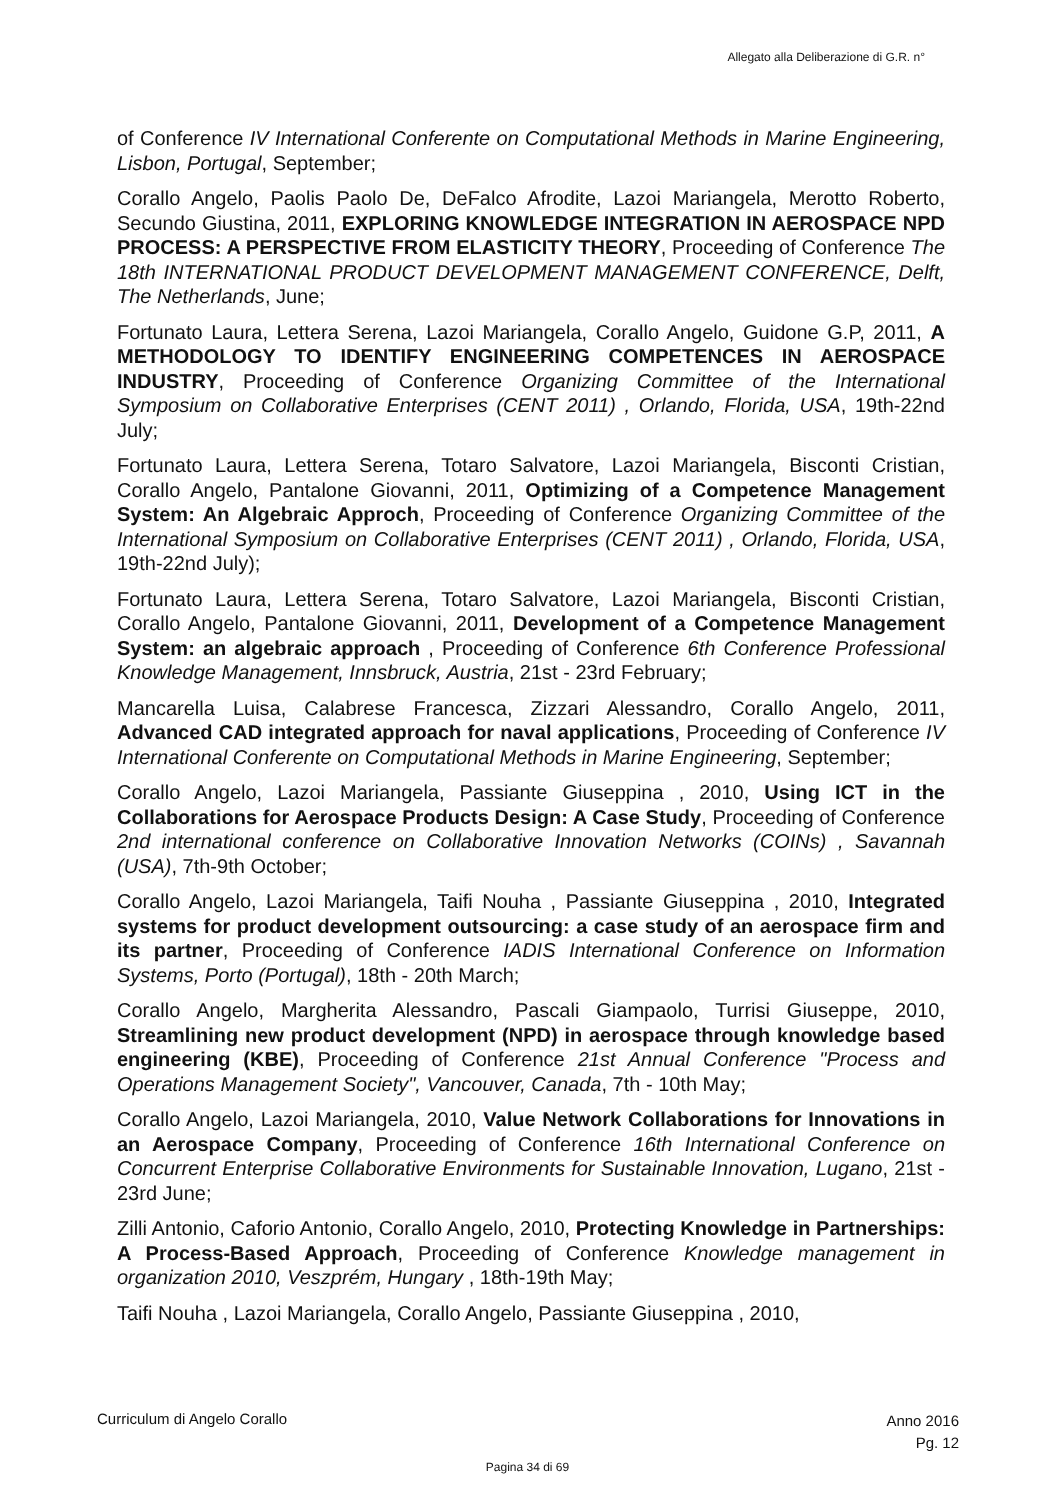Allegato alla Deliberazione di G.R. n°
of Conference IV International Conferente on Computational Methods in Marine Engineering, Lisbon, Portugal, September;
Corallo Angelo, Paolis Paolo De, DeFalco Afrodite, Lazoi Mariangela, Merotto Roberto, Secundo Giustina, 2011, EXPLORING KNOWLEDGE INTEGRATION IN AEROSPACE NPD PROCESS: A PERSPECTIVE FROM ELASTICITY THEORY, Proceeding of Conference The 18th INTERNATIONAL PRODUCT DEVELOPMENT MANAGEMENT CONFERENCE, Delft, The Netherlands, June;
Fortunato Laura, Lettera Serena, Lazoi Mariangela, Corallo Angelo, Guidone G.P, 2011, A METHODOLOGY TO IDENTIFY ENGINEERING COMPETENCES IN AEROSPACE INDUSTRY, Proceeding of Conference Organizing Committee of the International Symposium on Collaborative Enterprises (CENT 2011) , Orlando, Florida, USA, 19th-22nd July;
Fortunato Laura, Lettera Serena, Totaro Salvatore, Lazoi Mariangela, Bisconti Cristian, Corallo Angelo, Pantalone Giovanni, 2011, Optimizing of a Competence Management System: An Algebraic Approch, Proceeding of Conference Organizing Committee of the International Symposium on Collaborative Enterprises (CENT 2011) , Orlando, Florida, USA, 19th-22nd July);
Fortunato Laura, Lettera Serena, Totaro Salvatore, Lazoi Mariangela, Bisconti Cristian, Corallo Angelo, Pantalone Giovanni, 2011, Development of a Competence Management System: an algebraic approach , Proceeding of Conference 6th Conference Professional Knowledge Management, Innsbruck, Austria, 21st - 23rd February;
Mancarella Luisa, Calabrese Francesca, Zizzari Alessandro, Corallo Angelo, 2011, Advanced CAD integrated approach for naval applications, Proceeding of Conference IV International Conferente on Computational Methods in Marine Engineering, September;
Corallo Angelo, Lazoi Mariangela, Passiante Giuseppina , 2010, Using ICT in the Collaborations for Aerospace Products Design: A Case Study, Proceeding of Conference 2nd international conference on Collaborative Innovation Networks (COINs) , Savannah (USA), 7th-9th October;
Corallo Angelo, Lazoi Mariangela, Taifi Nouha , Passiante Giuseppina , 2010, Integrated systems for product development outsourcing: a case study of an aerospace firm and its partner, Proceeding of Conference IADIS International Conference on Information Systems, Porto (Portugal), 18th - 20th March;
Corallo Angelo, Margherita Alessandro, Pascali Giampaolo, Turrisi Giuseppe, 2010, Streamlining new product development (NPD) in aerospace through knowledge based engineering (KBE), Proceeding of Conference 21st Annual Conference "Process and Operations Management Society", Vancouver, Canada, 7th - 10th May;
Corallo Angelo, Lazoi Mariangela, 2010, Value Network Collaborations for Innovations in an Aerospace Company, Proceeding of Conference 16th International Conference on Concurrent Enterprise Collaborative Environments for Sustainable Innovation, Lugano, 21st - 23rd June;
Zilli Antonio, Caforio Antonio, Corallo Angelo, 2010, Protecting Knowledge in Partnerships: A Process-Based Approach, Proceeding of Conference Knowledge management in organization 2010, Veszprém, Hungary , 18th-19th May;
Taifi Nouha , Lazoi Mariangela, Corallo Angelo, Passiante Giuseppina , 2010,
Curriculum di Angelo Corallo Anno 2016
Pg. 12
Pagina 34 di 69